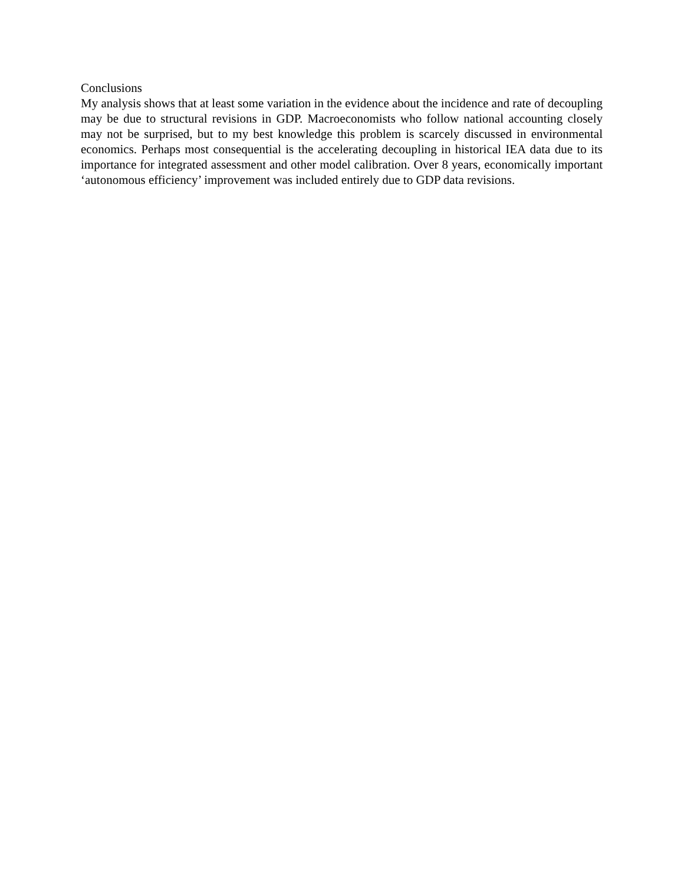Conclusions
My analysis shows that at least some variation in the evidence about the incidence and rate of decoupling may be due to structural revisions in GDP. Macroeconomists who follow national accounting closely may not be surprised, but to my best knowledge this problem is scarcely discussed in environmental economics. Perhaps most consequential is the accelerating decoupling in historical IEA data due to its importance for integrated assessment and other model calibration. Over 8 years, economically important ‘autonomous efficiency’ improvement was included entirely due to GDP data revisions.